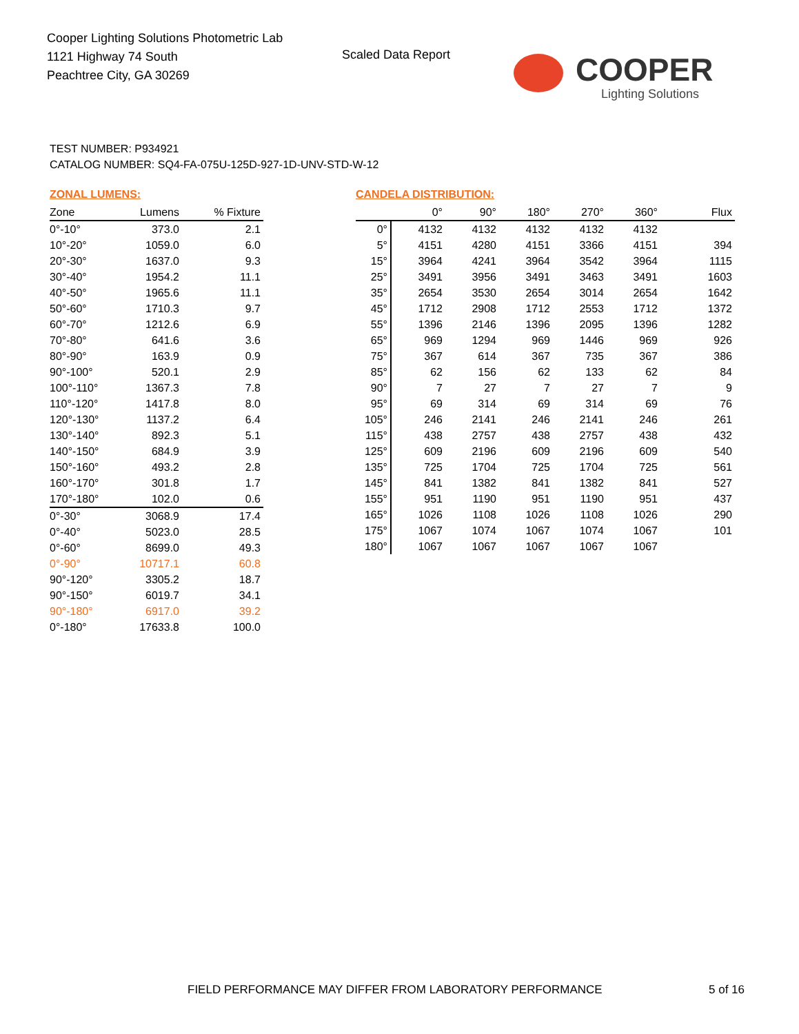Cooper Lighting Solutions Photometric Lab
1121 Highway 74 South
Peachtree City, GA 30269
Scaled Data Report
COOPER
Lighting Solutions
TEST NUMBER: P934921
CATALOG NUMBER: SQ4-FA-075U-125D-927-1D-UNV-STD-W-12
ZONAL LUMENS:
| Zone | Lumens | % Fixture |
| --- | --- | --- |
| 0°-10° | 373.0 | 2.1 |
| 10°-20° | 1059.0 | 6.0 |
| 20°-30° | 1637.0 | 9.3 |
| 30°-40° | 1954.2 | 11.1 |
| 40°-50° | 1965.6 | 11.1 |
| 50°-60° | 1710.3 | 9.7 |
| 60°-70° | 1212.6 | 6.9 |
| 70°-80° | 641.6 | 3.6 |
| 80°-90° | 163.9 | 0.9 |
| 90°-100° | 520.1 | 2.9 |
| 100°-110° | 1367.3 | 7.8 |
| 110°-120° | 1417.8 | 8.0 |
| 120°-130° | 1137.2 | 6.4 |
| 130°-140° | 892.3 | 5.1 |
| 140°-150° | 684.9 | 3.9 |
| 150°-160° | 493.2 | 2.8 |
| 160°-170° | 301.8 | 1.7 |
| 170°-180° | 102.0 | 0.6 |
| 0°-30° | 3068.9 | 17.4 |
| 0°-40° | 5023.0 | 28.5 |
| 0°-60° | 8699.0 | 49.3 |
| 0°-90° | 10717.1 | 60.8 |
| 90°-120° | 3305.2 | 18.7 |
| 90°-150° | 6019.7 | 34.1 |
| 90°-180° | 6917.0 | 39.2 |
| 0°-180° | 17633.8 | 100.0 |
CANDELA DISTRIBUTION:
| | 0° | 90° | 180° | 270° | 360° | Flux |
| --- | --- | --- | --- | --- | --- | --- |
| 0° | 4132 | 4132 | 4132 | 4132 | 4132 | |
| 5° | 4151 | 4280 | 4151 | 3366 | 4151 | 394 |
| 15° | 3964 | 4241 | 3964 | 3542 | 3964 | 1115 |
| 25° | 3491 | 3956 | 3491 | 3463 | 3491 | 1603 |
| 35° | 2654 | 3530 | 2654 | 3014 | 2654 | 1642 |
| 45° | 1712 | 2908 | 1712 | 2553 | 1712 | 1372 |
| 55° | 1396 | 2146 | 1396 | 2095 | 1396 | 1282 |
| 65° | 969 | 1294 | 969 | 1446 | 969 | 926 |
| 75° | 367 | 614 | 367 | 735 | 367 | 386 |
| 85° | 62 | 156 | 62 | 133 | 62 | 84 |
| 90° | 7 | 27 | 7 | 27 | 7 | 9 |
| 95° | 69 | 314 | 69 | 314 | 69 | 76 |
| 105° | 246 | 2141 | 246 | 2141 | 246 | 261 |
| 115° | 438 | 2757 | 438 | 2757 | 438 | 432 |
| 125° | 609 | 2196 | 609 | 2196 | 609 | 540 |
| 135° | 725 | 1704 | 725 | 1704 | 725 | 561 |
| 145° | 841 | 1382 | 841 | 1382 | 841 | 527 |
| 155° | 951 | 1190 | 951 | 1190 | 951 | 437 |
| 165° | 1026 | 1108 | 1026 | 1108 | 1026 | 290 |
| 175° | 1067 | 1074 | 1067 | 1074 | 1067 | 101 |
| 180° | 1067 | 1067 | 1067 | 1067 | 1067 | |
FIELD PERFORMANCE MAY DIFFER FROM LABORATORY PERFORMANCE
5 of 16